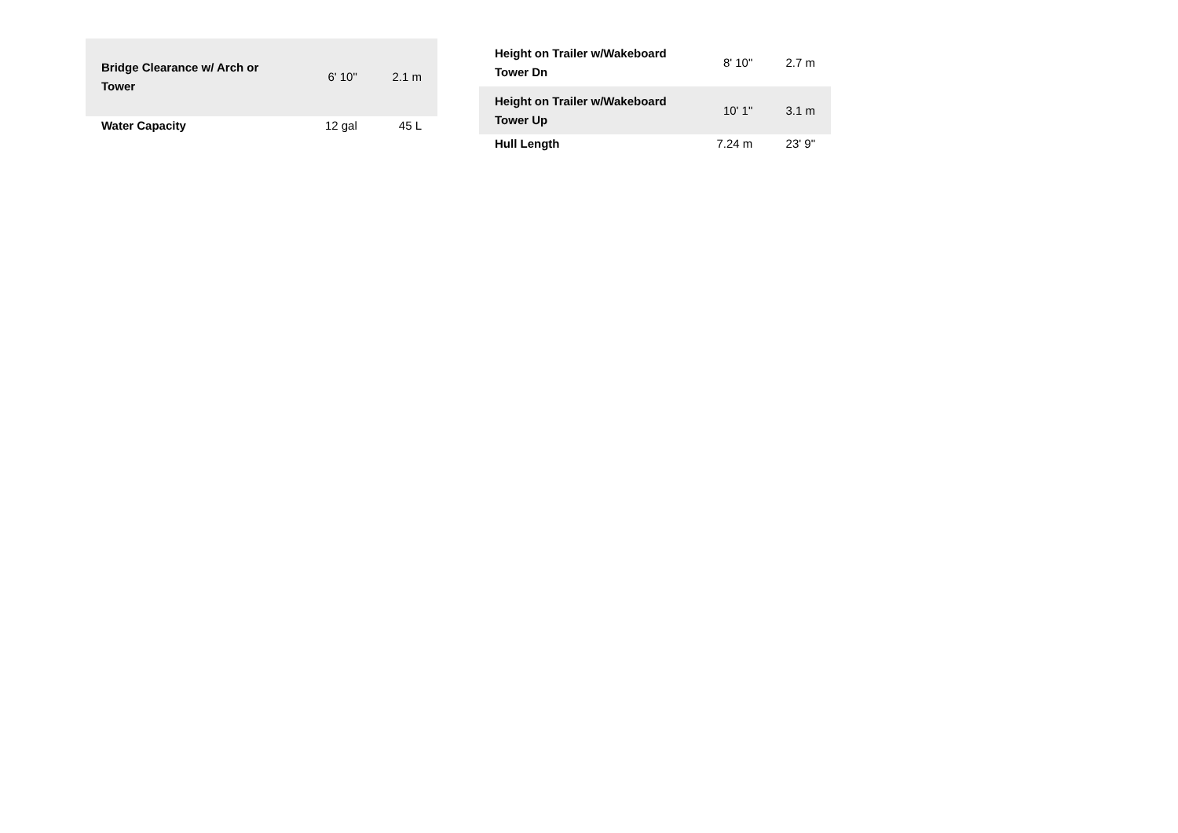| Bridge Clearance w/ Arch or Tower | 6' 10" | 2.1 m |
| Water Capacity | 12 gal | 45 L |
| Height on Trailer w/Wakeboard Tower Dn | 8' 10" | 2.7 m |
| Height on Trailer w/Wakeboard Tower Up | 10' 1" | 3.1 m |
| Hull Length | 7.24 m | 23' 9" |